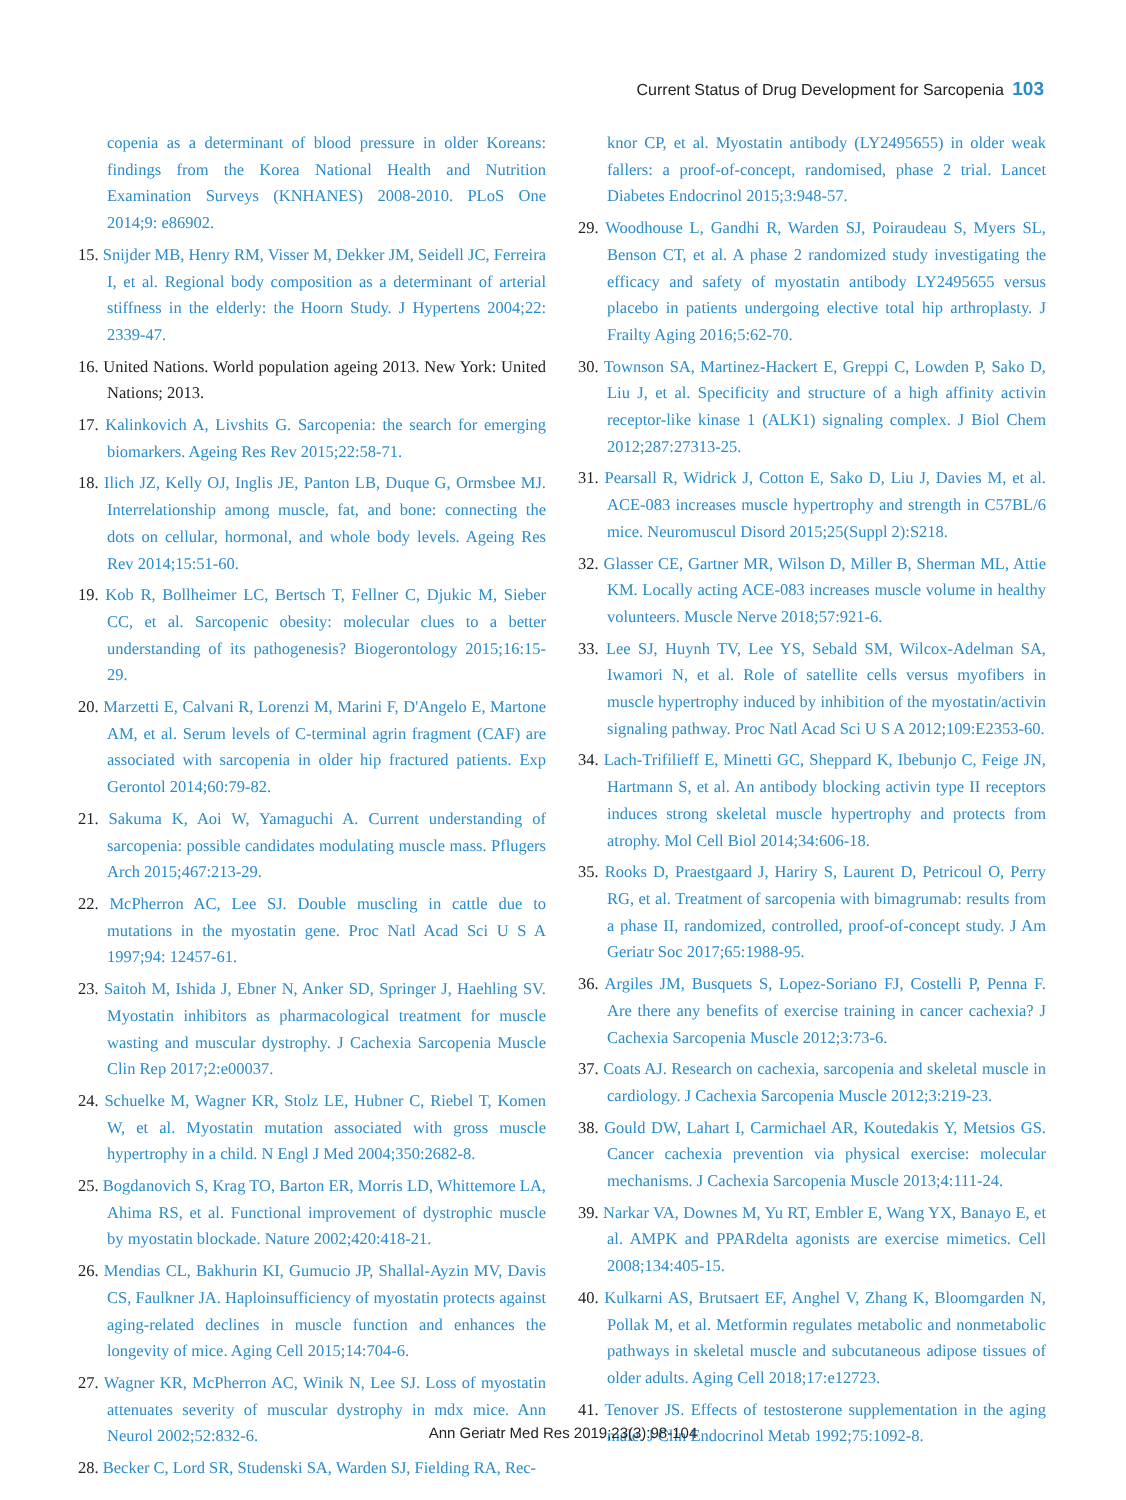Current Status of Drug Development for Sarcopenia 103
copenia as a determinant of blood pressure in older Koreans: findings from the Korea National Health and Nutrition Examination Surveys (KNHANES) 2008-2010. PLoS One 2014;9: e86902.
15. Snijder MB, Henry RM, Visser M, Dekker JM, Seidell JC, Ferreira I, et al. Regional body composition as a determinant of arterial stiffness in the elderly: the Hoorn Study. J Hypertens 2004;22: 2339-47.
16. United Nations. World population ageing 2013. New York: United Nations; 2013.
17. Kalinkovich A, Livshits G. Sarcopenia: the search for emerging biomarkers. Ageing Res Rev 2015;22:58-71.
18. Ilich JZ, Kelly OJ, Inglis JE, Panton LB, Duque G, Ormsbee MJ. Interrelationship among muscle, fat, and bone: connecting the dots on cellular, hormonal, and whole body levels. Ageing Res Rev 2014;15:51-60.
19. Kob R, Bollheimer LC, Bertsch T, Fellner C, Djukic M, Sieber CC, et al. Sarcopenic obesity: molecular clues to a better understanding of its pathogenesis? Biogerontology 2015;16:15-29.
20. Marzetti E, Calvani R, Lorenzi M, Marini F, D'Angelo E, Martone AM, et al. Serum levels of C-terminal agrin fragment (CAF) are associated with sarcopenia in older hip fractured patients. Exp Gerontol 2014;60:79-82.
21. Sakuma K, Aoi W, Yamaguchi A. Current understanding of sarcopenia: possible candidates modulating muscle mass. Pflugers Arch 2015;467:213-29.
22. McPherron AC, Lee SJ. Double muscling in cattle due to mutations in the myostatin gene. Proc Natl Acad Sci U S A 1997;94: 12457-61.
23. Saitoh M, Ishida J, Ebner N, Anker SD, Springer J, Haehling SV. Myostatin inhibitors as pharmacological treatment for muscle wasting and muscular dystrophy. J Cachexia Sarcopenia Muscle Clin Rep 2017;2:e00037.
24. Schuelke M, Wagner KR, Stolz LE, Hubner C, Riebel T, Komen W, et al. Myostatin mutation associated with gross muscle hypertrophy in a child. N Engl J Med 2004;350:2682-8.
25. Bogdanovich S, Krag TO, Barton ER, Morris LD, Whittemore LA, Ahima RS, et al. Functional improvement of dystrophic muscle by myostatin blockade. Nature 2002;420:418-21.
26. Mendias CL, Bakhurin KI, Gumucio JP, Shallal-Ayzin MV, Davis CS, Faulkner JA. Haploinsufficiency of myostatin protects against aging-related declines in muscle function and enhances the longevity of mice. Aging Cell 2015;14:704-6.
27. Wagner KR, McPherron AC, Winik N, Lee SJ. Loss of myostatin attenuates severity of muscular dystrophy in mdx mice. Ann Neurol 2002;52:832-6.
28. Becker C, Lord SR, Studenski SA, Warden SJ, Fielding RA, Rec-
knor CP, et al. Myostatin antibody (LY2495655) in older weak fallers: a proof-of-concept, randomised, phase 2 trial. Lancet Diabetes Endocrinol 2015;3:948-57.
29. Woodhouse L, Gandhi R, Warden SJ, Poiraudeau S, Myers SL, Benson CT, et al. A phase 2 randomized study investigating the efficacy and safety of myostatin antibody LY2495655 versus placebo in patients undergoing elective total hip arthroplasty. J Frailty Aging 2016;5:62-70.
30. Townson SA, Martinez-Hackert E, Greppi C, Lowden P, Sako D, Liu J, et al. Specificity and structure of a high affinity activin receptor-like kinase 1 (ALK1) signaling complex. J Biol Chem 2012;287:27313-25.
31. Pearsall R, Widrick J, Cotton E, Sako D, Liu J, Davies M, et al. ACE-083 increases muscle hypertrophy and strength in C57BL/6 mice. Neuromuscul Disord 2015;25(Suppl 2):S218.
32. Glasser CE, Gartner MR, Wilson D, Miller B, Sherman ML, Attie KM. Locally acting ACE-083 increases muscle volume in healthy volunteers. Muscle Nerve 2018;57:921-6.
33. Lee SJ, Huynh TV, Lee YS, Sebald SM, Wilcox-Adelman SA, Iwamori N, et al. Role of satellite cells versus myofibers in muscle hypertrophy induced by inhibition of the myostatin/activin signaling pathway. Proc Natl Acad Sci U S A 2012;109:E2353-60.
34. Lach-Trifilieff E, Minetti GC, Sheppard K, Ibebunjo C, Feige JN, Hartmann S, et al. An antibody blocking activin type II receptors induces strong skeletal muscle hypertrophy and protects from atrophy. Mol Cell Biol 2014;34:606-18.
35. Rooks D, Praestgaard J, Hariry S, Laurent D, Petricoul O, Perry RG, et al. Treatment of sarcopenia with bimagrumab: results from a phase II, randomized, controlled, proof-of-concept study. J Am Geriatr Soc 2017;65:1988-95.
36. Argiles JM, Busquets S, Lopez-Soriano FJ, Costelli P, Penna F. Are there any benefits of exercise training in cancer cachexia? J Cachexia Sarcopenia Muscle 2012;3:73-6.
37. Coats AJ. Research on cachexia, sarcopenia and skeletal muscle in cardiology. J Cachexia Sarcopenia Muscle 2012;3:219-23.
38. Gould DW, Lahart I, Carmichael AR, Koutedakis Y, Metsios GS. Cancer cachexia prevention via physical exercise: molecular mechanisms. J Cachexia Sarcopenia Muscle 2013;4:111-24.
39. Narkar VA, Downes M, Yu RT, Embler E, Wang YX, Banayo E, et al. AMPK and PPARdelta agonists are exercise mimetics. Cell 2008;134:405-15.
40. Kulkarni AS, Brutsaert EF, Anghel V, Zhang K, Bloomgarden N, Pollak M, et al. Metformin regulates metabolic and nonmetabolic pathways in skeletal muscle and subcutaneous adipose tissues of older adults. Aging Cell 2018;17:e12723.
41. Tenover JS. Effects of testosterone supplementation in the aging male. J Clin Endocrinol Metab 1992;75:1092-8.
Ann Geriatr Med Res 2019;23(3):98-104